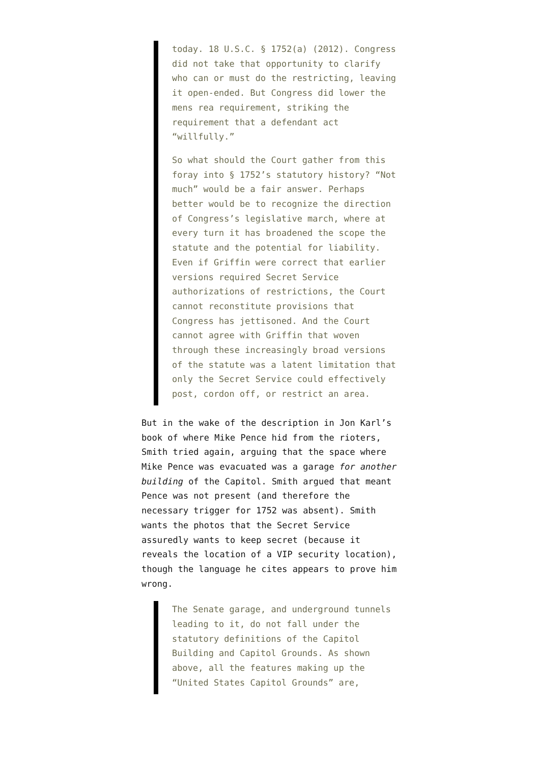today. 18 U.S.C. § 1752(a) (2012). Congress did not take that opportunity to clarify who can or must do the restricting, leaving it open-ended. But Congress did lower the mens rea requirement, striking the requirement that a defendant act “willfully.”
So what should the Court gather from this foray into § 1752’s statutory history? “Not much” would be a fair answer. Perhaps better would be to recognize the direction of Congress’s legislative march, where at every turn it has broadened the scope the statute and the potential for liability. Even if Griffin were correct that earlier versions required Secret Service authorizations of restrictions, the Court cannot reconstitute provisions that Congress has jettisoned. And the Court cannot agree with Griffin that woven through these increasingly broad versions of the statute was a latent limitation that only the Secret Service could effectively post, cordon off, or restrict an area.
But in the wake of the description in Jon Karl’s book of where Mike Pence hid from the rioters, Smith tried again, arguing that the space where Mike Pence was evacuated was a garage for another building of the Capitol. Smith argued that meant Pence was not present (and therefore the necessary trigger for 1752 was absent). Smith wants the photos that the Secret Service assuredly wants to keep secret (because it reveals the location of a VIP security location), though the language he cites appears to prove him wrong.
The Senate garage, and underground tunnels leading to it, do not fall under the statutory definitions of the Capitol Building and Capitol Grounds. As shown above, all the features making up the “United States Capitol Grounds” are,